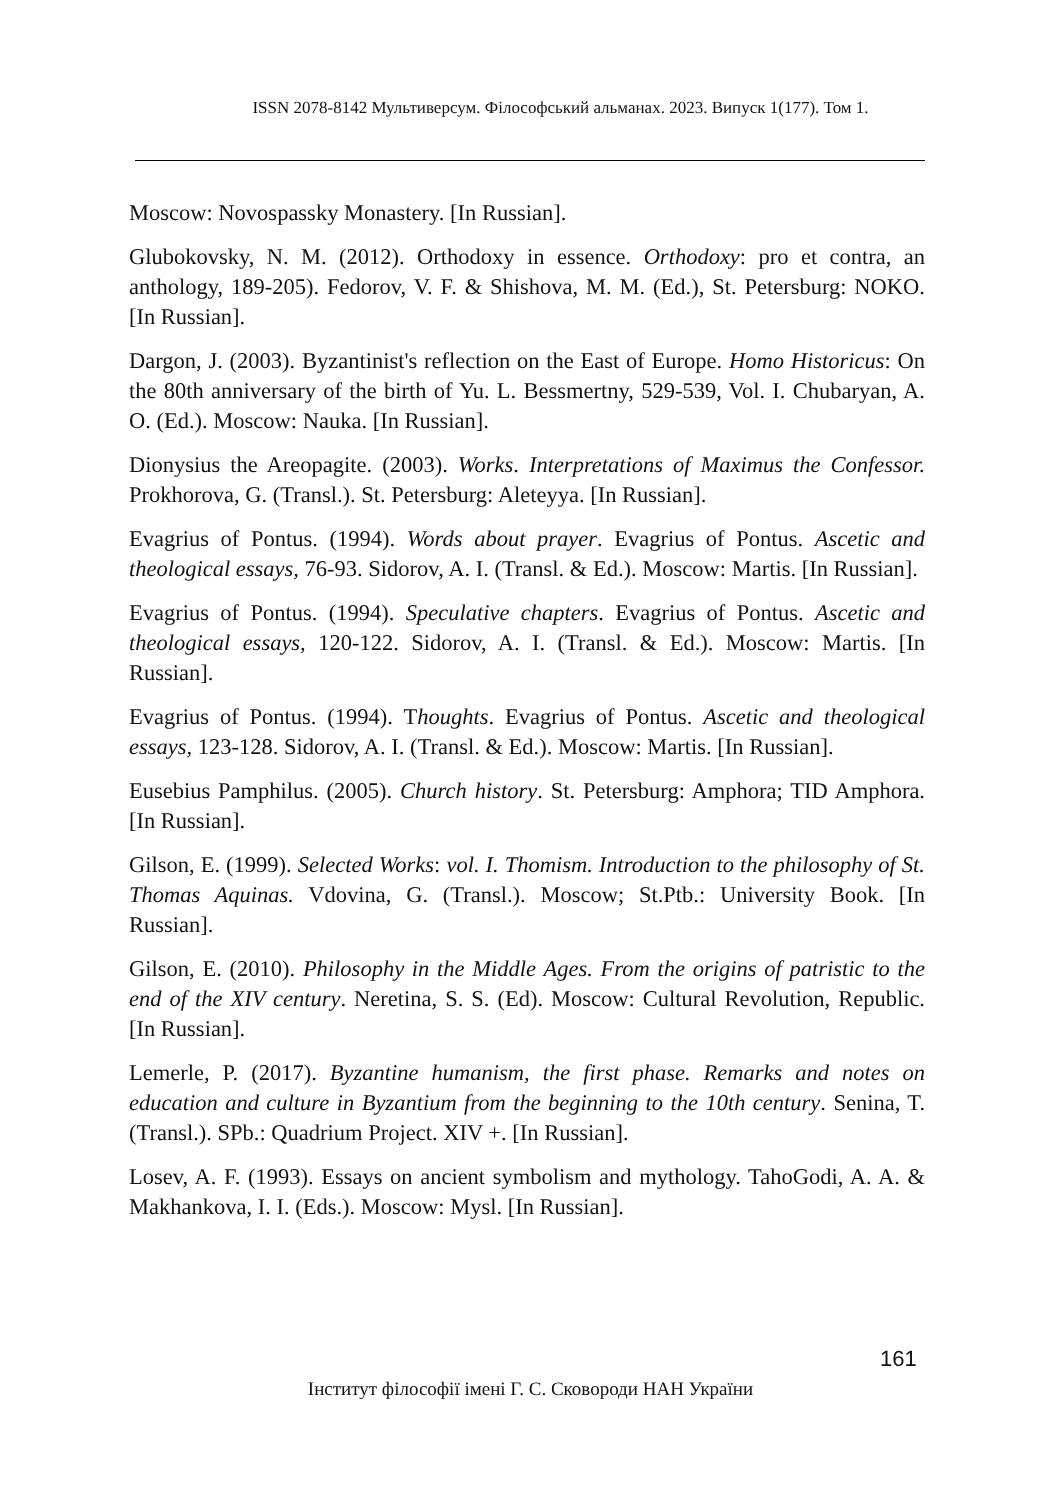ISSN 2078-8142 Мультиверсум. Філософський альманах. 2023. Випуск 1(177). Том 1.
Moscow: Novospassky Monastery. [In Russian].
Glubokovsky, N. M. (2012). Orthodoxy in essence. Orthodoxy: pro et contra, an anthology, 189-205). Fedorov, V. F. & Shishova, M. M. (Ed.), St. Petersburg: NOKO. [In Russian].
Dargon, J. (2003). Byzantinist's reflection on the East of Europe. Homo Historicus: On the 80th anniversary of the birth of Yu. L. Bessmertny, 529-539, Vol. I. Chubaryan, A. O. (Ed.). Moscow: Nauka. [In Russian].
Dionysius the Areopagite. (2003). Works. Interpretations of Maximus the Confessor. Prokhorova, G. (Transl.). St. Petersburg: Aleteyya. [In Russian].
Evagrius of Pontus. (1994). Words about prayer. Evagrius of Pontus. Ascetic and theological essays, 76-93. Sidorov, A. I. (Transl. & Ed.). Moscow: Martis. [In Russian].
Evagrius of Pontus. (1994). Speculative chapters. Evagrius of Pontus. Ascetic and theological essays, 120-122. Sidorov, A. I. (Transl. & Ed.). Moscow: Martis. [In Russian].
Evagrius of Pontus. (1994). Thoughts. Evagrius of Pontus. Ascetic and theological essays, 123-128. Sidorov, A. I. (Transl. & Ed.). Moscow: Martis. [In Russian].
Eusebius Pamphilus. (2005). Church history. St. Petersburg: Amphora; TID Amphora. [In Russian].
Gilson, E. (1999). Selected Works: vol. I. Thomism. Introduction to the philosophy of St. Thomas Aquinas. Vdovina, G. (Transl.). Moscow; St.Ptb.: University Book. [In Russian].
Gilson, E. (2010). Philosophy in the Middle Ages. From the origins of patristic to the end of the XIV century. Neretina, S. S. (Ed). Moscow: Cultural Revolution, Republic. [In Russian].
Lemerle, P. (2017). Byzantine humanism, the first phase. Remarks and notes on education and culture in Byzantium from the beginning to the 10th century. Senina, T. (Transl.). SPb.: Quadrium Project. XIV +. [In Russian].
Losev, A. F. (1993). Essays on ancient symbolism and mythology. TahoGodi, A. A. & Makhankova, I. I. (Eds.). Moscow: Mysl. [In Russian].
161
Інститут філософії імені Г. С. Сковороди НАН України